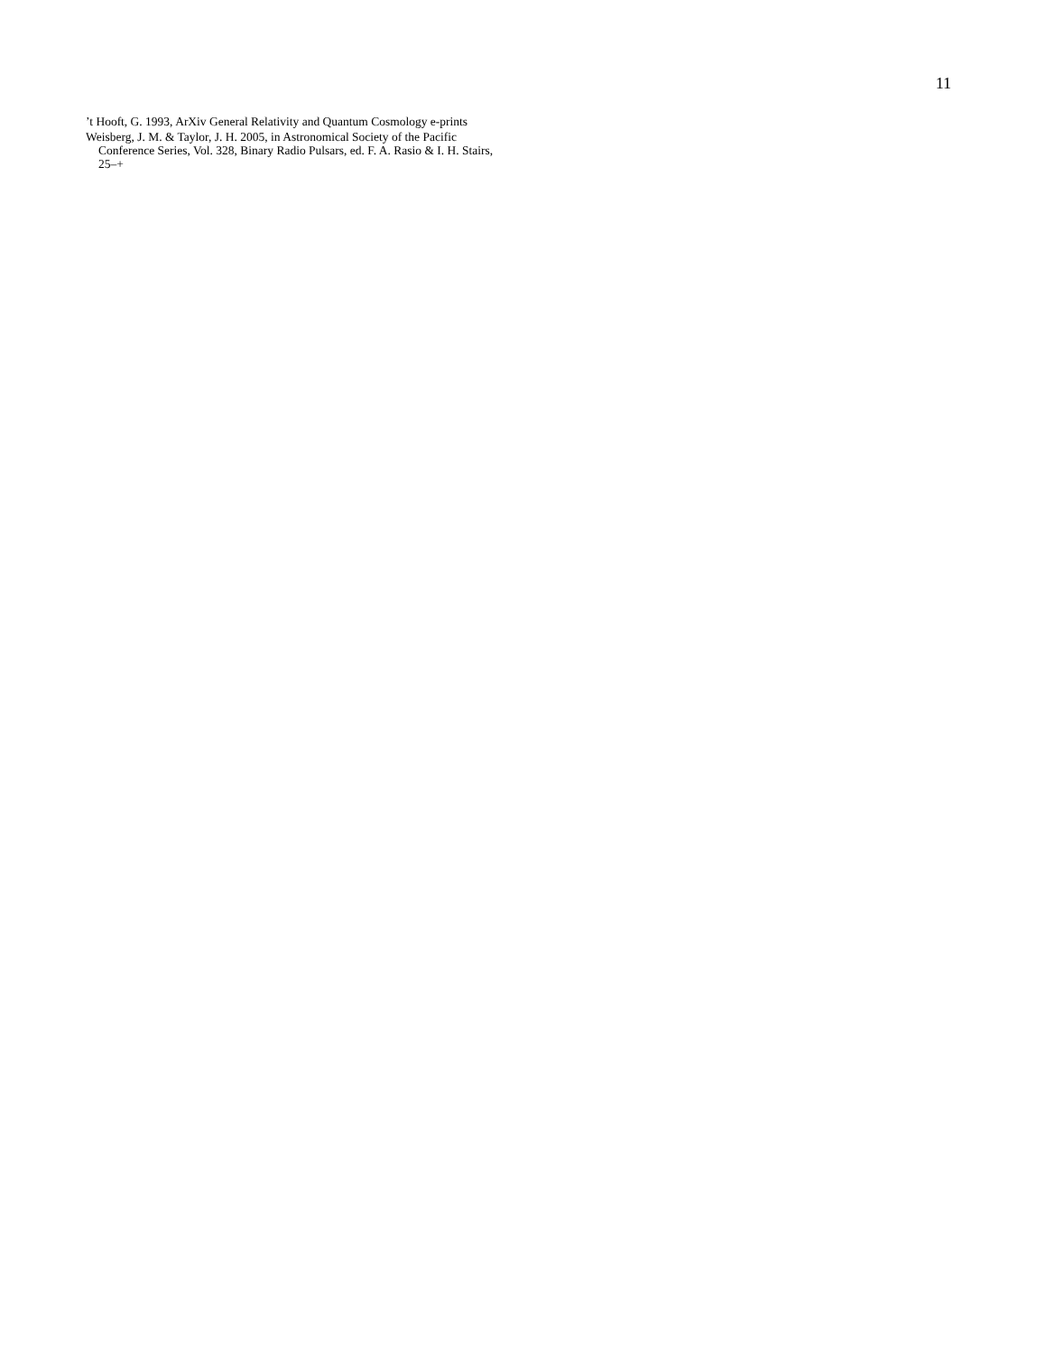11
’t Hooft, G. 1993, ArXiv General Relativity and Quantum Cosmology e-prints
Weisberg, J. M. & Taylor, J. H. 2005, in Astronomical Society of the Pacific Conference Series, Vol. 328, Binary Radio Pulsars, ed. F. A. Rasio & I. H. Stairs, 25–+